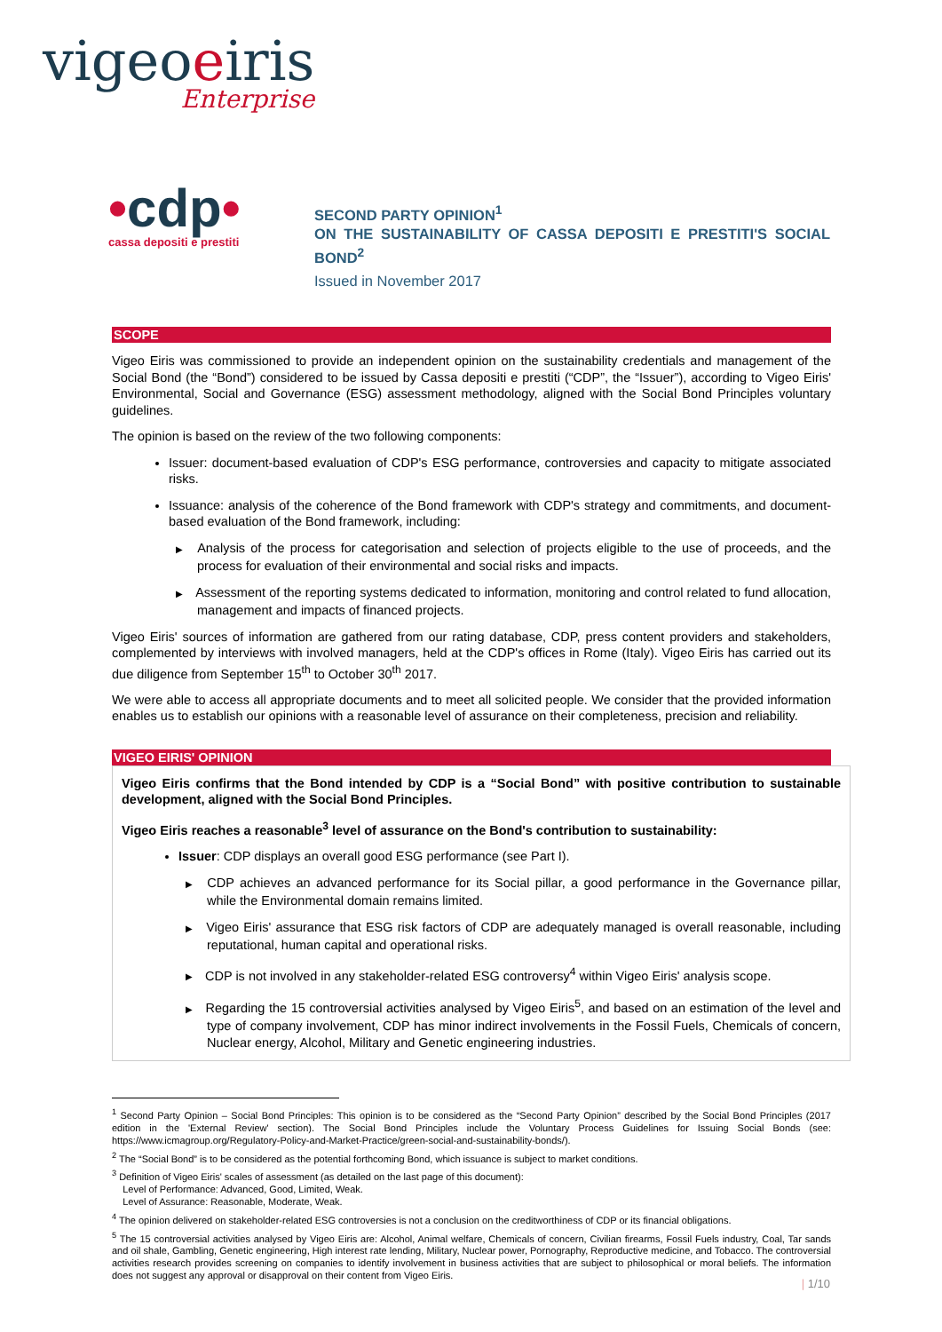vigeoeiris
Enterprise
•cdp•
cassa depositi e prestiti
SECOND PARTY OPINION<sup>1</sup>
ON THE SUSTAINABILITY OF CASSA DEPOSITI E PRESTITI'S SOCIAL BOND<sup>2</sup>
Issued in November 2017
SCOPE
Vigeo Eiris was commissioned to provide an independent opinion on the sustainability credentials and management of the Social Bond (the “Bond”) considered to be issued by Cassa depositi e prestiti (“CDP”, the “Issuer”), according to Vigeo Eiris' Environmental, Social and Governance (ESG) assessment methodology, aligned with the Social Bond Principles voluntary guidelines.
The opinion is based on the review of the two following components:
Issuer: document-based evaluation of CDP's ESG performance, controversies and capacity to mitigate associated risks.
Issuance: analysis of the coherence of the Bond framework with CDP's strategy and commitments, and document-based evaluation of the Bond framework, including:
▶ Analysis of the process for categorisation and selection of projects eligible to the use of proceeds, and the process for evaluation of their environmental and social risks and impacts.
▶ Assessment of the reporting systems dedicated to information, monitoring and control related to fund allocation, management and impacts of financed projects.
Vigeo Eiris' sources of information are gathered from our rating database, CDP, press content providers and stakeholders, complemented by interviews with involved managers, held at the CDP's offices in Rome (Italy). Vigeo Eiris has carried out its due diligence from September 15<sup>th</sup> to October 30<sup>th</sup> 2017.
We were able to access all appropriate documents and to meet all solicited people. We consider that the provided information enables us to establish our opinions with a reasonable level of assurance on their completeness, precision and reliability.
VIGEO EIRIS' OPINION
Vigeo Eiris confirms that the Bond intended by CDP is a “Social Bond” with positive contribution to sustainable development, aligned with the Social Bond Principles.
Vigeo Eiris reaches a reasonable<sup>3</sup> level of assurance on the Bond's contribution to sustainability:
Issuer: CDP displays an overall good ESG performance (see Part I).
▶ CDP achieves an advanced performance for its Social pillar, a good performance in the Governance pillar, while the Environmental domain remains limited.
▶ Vigeo Eiris' assurance that ESG risk factors of CDP are adequately managed is overall reasonable, including reputational, human capital and operational risks.
▶ CDP is not involved in any stakeholder-related ESG controversy<sup>4</sup> within Vigeo Eiris' analysis scope.
▶ Regarding the 15 controversial activities analysed by Vigeo Eiris<sup>5</sup>, and based on an estimation of the level and type of company involvement, CDP has minor indirect involvements in the Fossil Fuels, Chemicals of concern, Nuclear energy, Alcohol, Military and Genetic engineering industries.
<sup>1</sup> Second Party Opinion – Social Bond Principles: This opinion is to be considered as the “Second Party Opinion” described by the Social Bond Principles (2017 edition in the 'External Review' section). The Social Bond Principles include the Voluntary Process Guidelines for Issuing Social Bonds (see: https://www.icmagroup.org/Regulatory-Policy-and-Market-Practice/green-social-and-sustainability-bonds/).
<sup>2</sup> The “Social Bond” is to be considered as the potential forthcoming Bond, which issuance is subject to market conditions.
<sup>3</sup> Definition of Vigeo Eiris' scales of assessment (as detailed on the last page of this document):
Level of Performance: Advanced, Good, Limited, Weak.
Level of Assurance: Reasonable, Moderate, Weak.
<sup>4</sup> The opinion delivered on stakeholder-related ESG controversies is not a conclusion on the creditworthiness of CDP or its financial obligations.
<sup>5</sup> The 15 controversial activities analysed by Vigeo Eiris are: Alcohol, Animal welfare, Chemicals of concern, Civilian firearms, Fossil Fuels industry, Coal, Tar sands and oil shale, Gambling, Genetic engineering, High interest rate lending, Military, Nuclear power, Pornography, Reproductive medicine, and Tobacco. The controversial activities research provides screening on companies to identify involvement in business activities that are subject to philosophical or moral beliefs. The information does not suggest any approval or disapproval on their content from Vigeo Eiris.
| 1/10